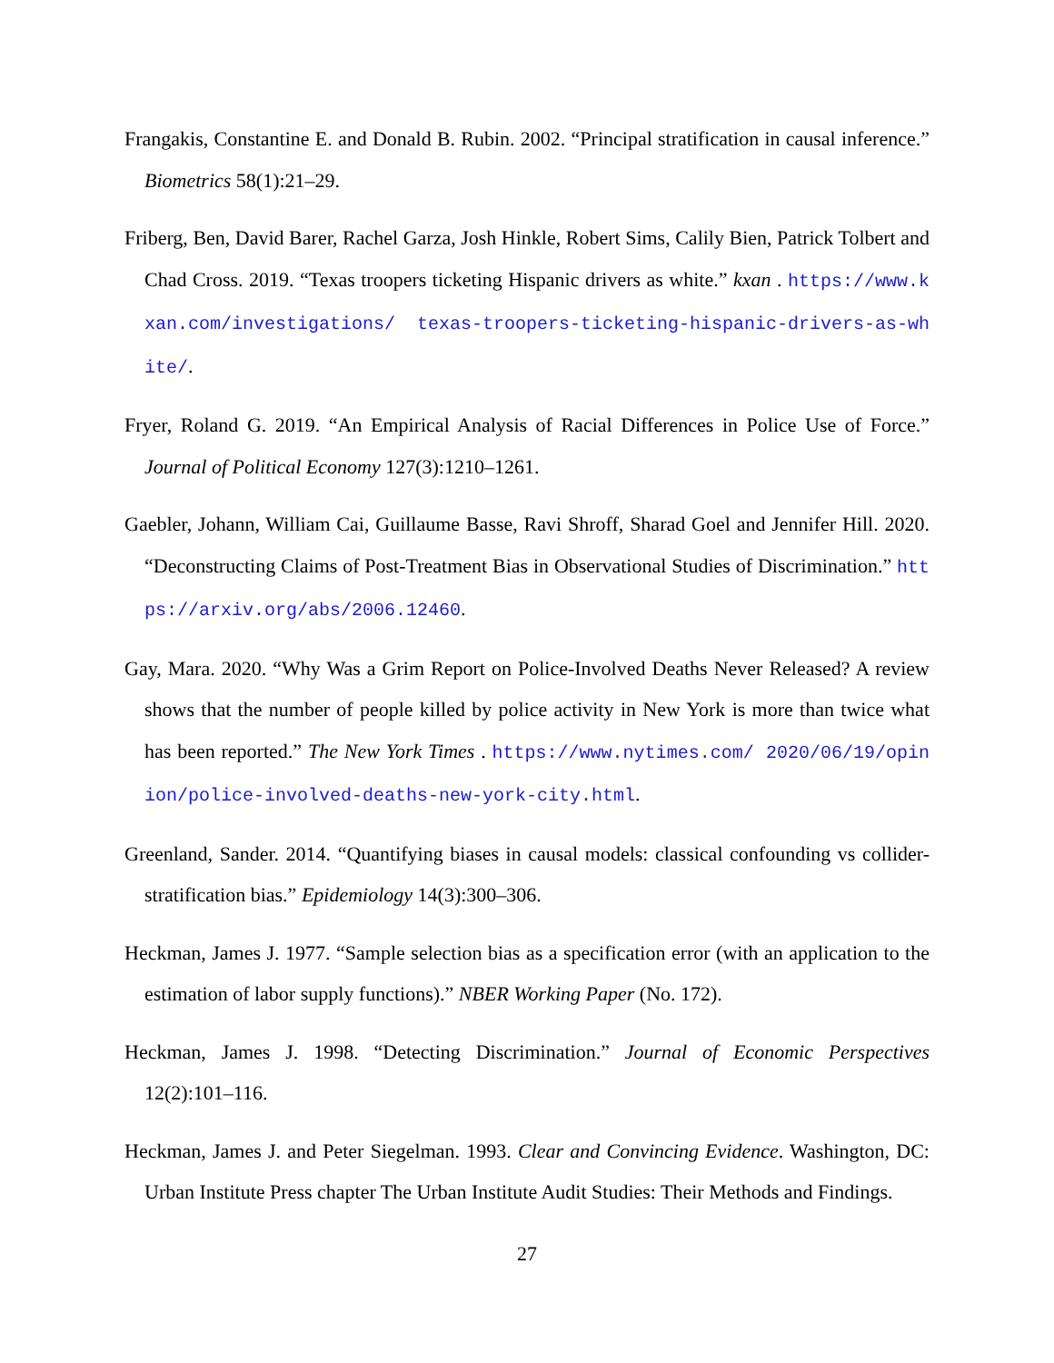Frangakis, Constantine E. and Donald B. Rubin. 2002. “Principal stratification in causal inference.” Biometrics 58(1):21–29.
Friberg, Ben, David Barer, Rachel Garza, Josh Hinkle, Robert Sims, Calily Bien, Patrick Tolbert and Chad Cross. 2019. “Texas troopers ticketing Hispanic drivers as white.” kxan . https://www.kxan.com/investigations/ texas-troopers-ticketing-hispanic-drivers-as-white/.
Fryer, Roland G. 2019. “An Empirical Analysis of Racial Differences in Police Use of Force.” Journal of Political Economy 127(3):1210–1261.
Gaebler, Johann, William Cai, Guillaume Basse, Ravi Shroff, Sharad Goel and Jennifer Hill. 2020. “Deconstructing Claims of Post-Treatment Bias in Observational Studies of Discrimination.” https://arxiv.org/abs/2006.12460.
Gay, Mara. 2020. “Why Was a Grim Report on Police-Involved Deaths Never Released? A review shows that the number of people killed by police activity in New York is more than twice what has been reported.” The New York Times . https://www.nytimes.com/ 2020/06/19/opinion/police-involved-deaths-new-york-city.html.
Greenland, Sander. 2014. “Quantifying biases in causal models: classical confounding vs collider-stratification bias.” Epidemiology 14(3):300–306.
Heckman, James J. 1977. “Sample selection bias as a specification error (with an application to the estimation of labor supply functions).” NBER Working Paper (No. 172).
Heckman, James J. 1998. “Detecting Discrimination.” Journal of Economic Perspectives 12(2):101–116.
Heckman, James J. and Peter Siegelman. 1993. Clear and Convincing Evidence. Washington, DC: Urban Institute Press chapter The Urban Institute Audit Studies: Their Methods and Findings.
27